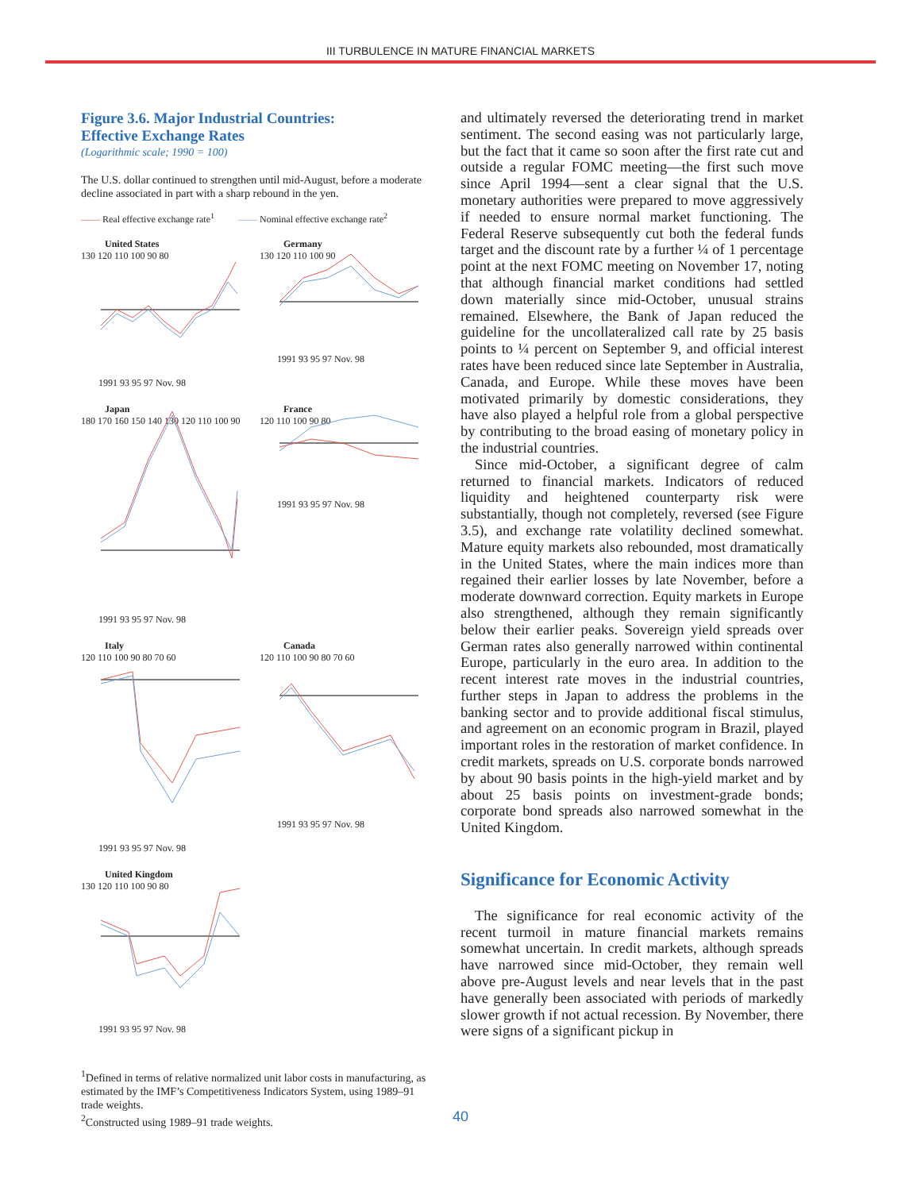III TURBULENCE IN MATURE FINANCIAL MARKETS
Figure 3.6. Major Industrial Countries:
Effective Exchange Rates
(Logarithmic scale; 1990 = 100)
The U.S. dollar continued to strengthen until mid-August, before a moderate decline associated in part with a sharp rebound in the yen.
—— Real effective exchange rate<sup>1</sup> —— Nominal effective exchange rate<sup>2</sup>
United States
130 120 110 100 90 80
1991 93 95 97 Nov. 98
Germany
130 120 110 100 90
1991 93 95 97 Nov. 98
Japan
180 170 160 150 140 130 120 110 100 90
1991 93 95 97 Nov. 98
France
120 110 100 90 80
1991 93 95 97 Nov. 98
Italy
120 110 100 90 80 70 60
1991 93 95 97 Nov. 98
Canada
120 110 100 90 80 70 60
1991 93 95 97 Nov. 98
United Kingdom
130 120 110 100 90 80
1991 93 95 97 Nov. 98
<sup>1</sup> Defined in terms of relative normalized unit labor costs in manufacturing, as estimated by the IMF’s Competitiveness Indicators System, using 1989–91 trade weights.
<sup>2</sup> Constructed using 1989–91 trade weights.
and ultimately reversed the deteriorating trend in market sentiment. The second easing was not particularly large, but the fact that it came so soon after the first rate cut and outside a regular FOMC meeting—the first such move since April 1994—sent a clear signal that the U.S. monetary authorities were prepared to move aggressively if needed to ensure normal market functioning. The Federal Reserve subsequently cut both the federal funds target and the discount rate by a further ¼ of 1 percentage point at the next FOMC meeting on November 17, noting that although financial market conditions had settled down materially since mid-October, unusual strains remained. Elsewhere, the Bank of Japan reduced the guideline for the uncollateralized call rate by 25 basis points to ¼ percent on September 9, and official interest rates have been reduced since late September in Australia, Canada, and Europe. While these moves have been motivated primarily by domestic considerations, they have also played a helpful role from a global perspective by contributing to the broad easing of monetary policy in the industrial countries.
Since mid-October, a significant degree of calm returned to financial markets. Indicators of reduced liquidity and heightened counterparty risk were substantially, though not completely, reversed (see Figure 3.5), and exchange rate volatility declined somewhat. Mature equity markets also rebounded, most dramatically in the United States, where the main indices more than regained their earlier losses by late November, before a moderate downward correction. Equity markets in Europe also strengthened, although they remain significantly below their earlier peaks. Sovereign yield spreads over German rates also generally narrowed within continental Europe, particularly in the euro area. In addition to the recent interest rate moves in the industrial countries, further steps in Japan to address the problems in the banking sector and to provide additional fiscal stimulus, and agreement on an economic program in Brazil, played important roles in the restoration of market confidence. In credit markets, spreads on U.S. corporate bonds narrowed by about 90 basis points in the high-yield market and by about 25 basis points on investment-grade bonds; corporate bond spreads also narrowed somewhat in the United Kingdom.
Significance for Economic Activity
The significance for real economic activity of the recent turmoil in mature financial markets remains somewhat uncertain. In credit markets, although spreads have narrowed since mid-October, they remain well above pre-August levels and near levels that in the past have generally been associated with periods of markedly slower growth if not actual recession. By November, there were signs of a significant pickup in
40